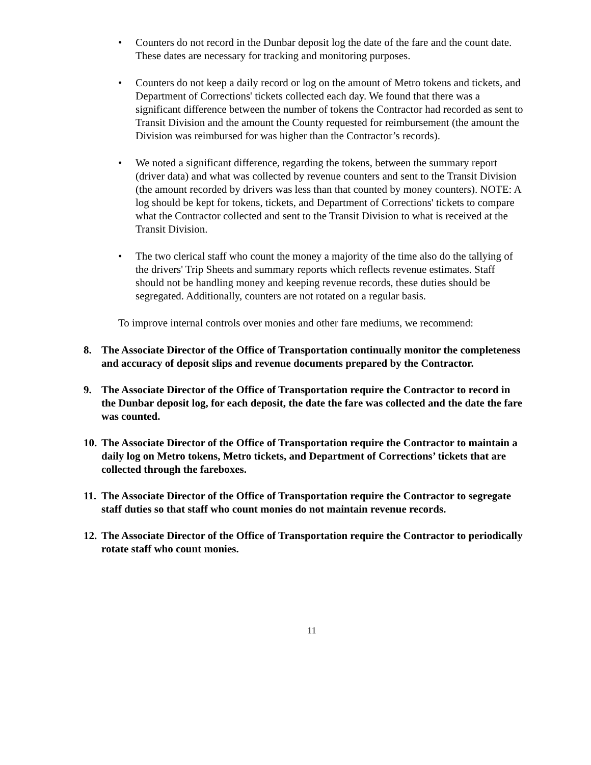• Counters do not record in the Dunbar deposit log the date of the fare and the count date. These dates are necessary for tracking and monitoring purposes.
• Counters do not keep a daily record or log on the amount of Metro tokens and tickets, and Department of Corrections' tickets collected each day. We found that there was a significant difference between the number of tokens the Contractor had recorded as sent to Transit Division and the amount the County requested for reimbursement (the amount the Division was reimbursed for was higher than the Contractor’s records).
• We noted a significant difference, regarding the tokens, between the summary report (driver data) and what was collected by revenue counters and sent to the Transit Division (the amount recorded by drivers was less than that counted by money counters). NOTE: A log should be kept for tokens, tickets, and Department of Corrections' tickets to compare what the Contractor collected and sent to the Transit Division to what is received at the Transit Division.
• The two clerical staff who count the money a majority of the time also do the tallying of the drivers' Trip Sheets and summary reports which reflects revenue estimates. Staff should not be handling money and keeping revenue records, these duties should be segregated. Additionally, counters are not rotated on a regular basis.
To improve internal controls over monies and other fare mediums, we recommend:
8. The Associate Director of the Office of Transportation continually monitor the completeness and accuracy of deposit slips and revenue documents prepared by the Contractor.
9. The Associate Director of the Office of Transportation require the Contractor to record in the Dunbar deposit log, for each deposit, the date the fare was collected and the date the fare was counted.
10. The Associate Director of the Office of Transportation require the Contractor to maintain a daily log on Metro tokens, Metro tickets, and Department of Corrections’ tickets that are collected through the fareboxes.
11. The Associate Director of the Office of Transportation require the Contractor to segregate staff duties so that staff who count monies do not maintain revenue records.
12. The Associate Director of the Office of Transportation require the Contractor to periodically rotate staff who count monies.
11